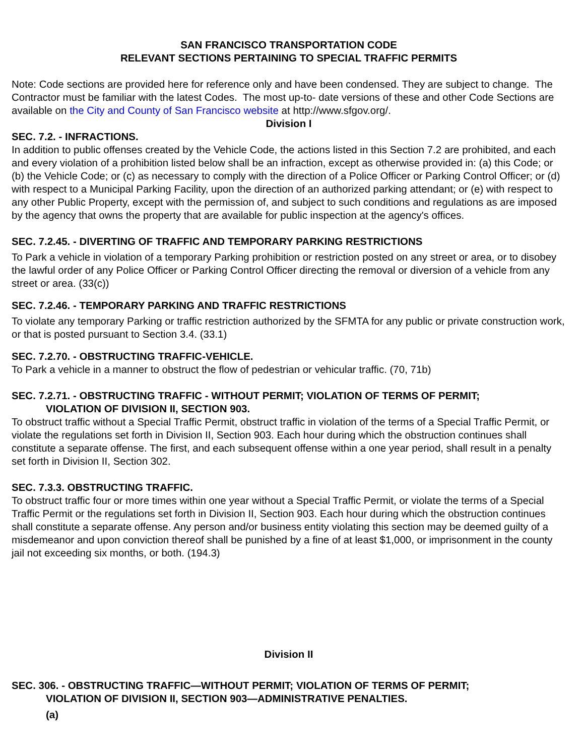SAN FRANCISCO TRANSPORTATION CODE
RELEVANT SECTIONS PERTAINING TO SPECIAL TRAFFIC PERMITS
Note: Code sections are provided here for reference only and have been condensed. They are subject to change. The Contractor must be familiar with the latest Codes. The most up-to- date versions of these and other Code Sections are available on the City and County of San Francisco website at http://www.sfgov.org/.
Division I
SEC. 7.2. - INFRACTIONS.
In addition to public offenses created by the Vehicle Code, the actions listed in this Section 7.2 are prohibited, and each and every violation of a prohibition listed below shall be an infraction, except as otherwise provided in: (a) this Code; or (b) the Vehicle Code; or (c) as necessary to comply with the direction of a Police Officer or Parking Control Officer; or (d) with respect to a Municipal Parking Facility, upon the direction of an authorized parking attendant; or (e) with respect to any other Public Property, except with the permission of, and subject to such conditions and regulations as are imposed by the agency that owns the property that are available for public inspection at the agency's offices.
SEC. 7.2.45. - DIVERTING OF TRAFFIC AND TEMPORARY PARKING RESTRICTIONS
To Park a vehicle in violation of a temporary Parking prohibition or restriction posted on any street or area, or to disobey the lawful order of any Police Officer or Parking Control Officer directing the removal or diversion of a vehicle from any street or area. (33(c))
SEC. 7.2.46. - TEMPORARY PARKING AND TRAFFIC RESTRICTIONS
To violate any temporary Parking or traffic restriction authorized by the SFMTA for any public or private construction work, or that is posted pursuant to Section 3.4. (33.1)
SEC. 7.2.70. - OBSTRUCTING TRAFFIC-VEHICLE.
To Park a vehicle in a manner to obstruct the flow of pedestrian or vehicular traffic. (70, 71b)
SEC. 7.2.71. - OBSTRUCTING TRAFFIC - WITHOUT PERMIT; VIOLATION OF TERMS OF PERMIT;
VIOLATION OF DIVISION II, SECTION 903.
To obstruct traffic without a Special Traffic Permit, obstruct traffic in violation of the terms of a Special Traffic Permit, or violate the regulations set forth in Division II, Section 903. Each hour during which the obstruction continues shall constitute a separate offense. The first, and each subsequent offense within a one year period, shall result in a penalty set forth in Division II, Section 302.
SEC. 7.3.3. OBSTRUCTING TRAFFIC.
To obstruct traffic four or more times within one year without a Special Traffic Permit, or violate the terms of a Special Traffic Permit or the regulations set forth in Division II, Section 903. Each hour during which the obstruction continues shall constitute a separate offense. Any person and/or business entity violating this section may be deemed guilty of a misdemeanor and upon conviction thereof shall be punished by a fine of at least $1,000, or imprisonment in the county jail not exceeding six months, or both. (194.3)
Division II
SEC. 306. - OBSTRUCTING TRAFFIC—WITHOUT PERMIT; VIOLATION OF TERMS OF PERMIT;
VIOLATION OF DIVISION II, SECTION 903—ADMINISTRATIVE PENALTIES.
(a)